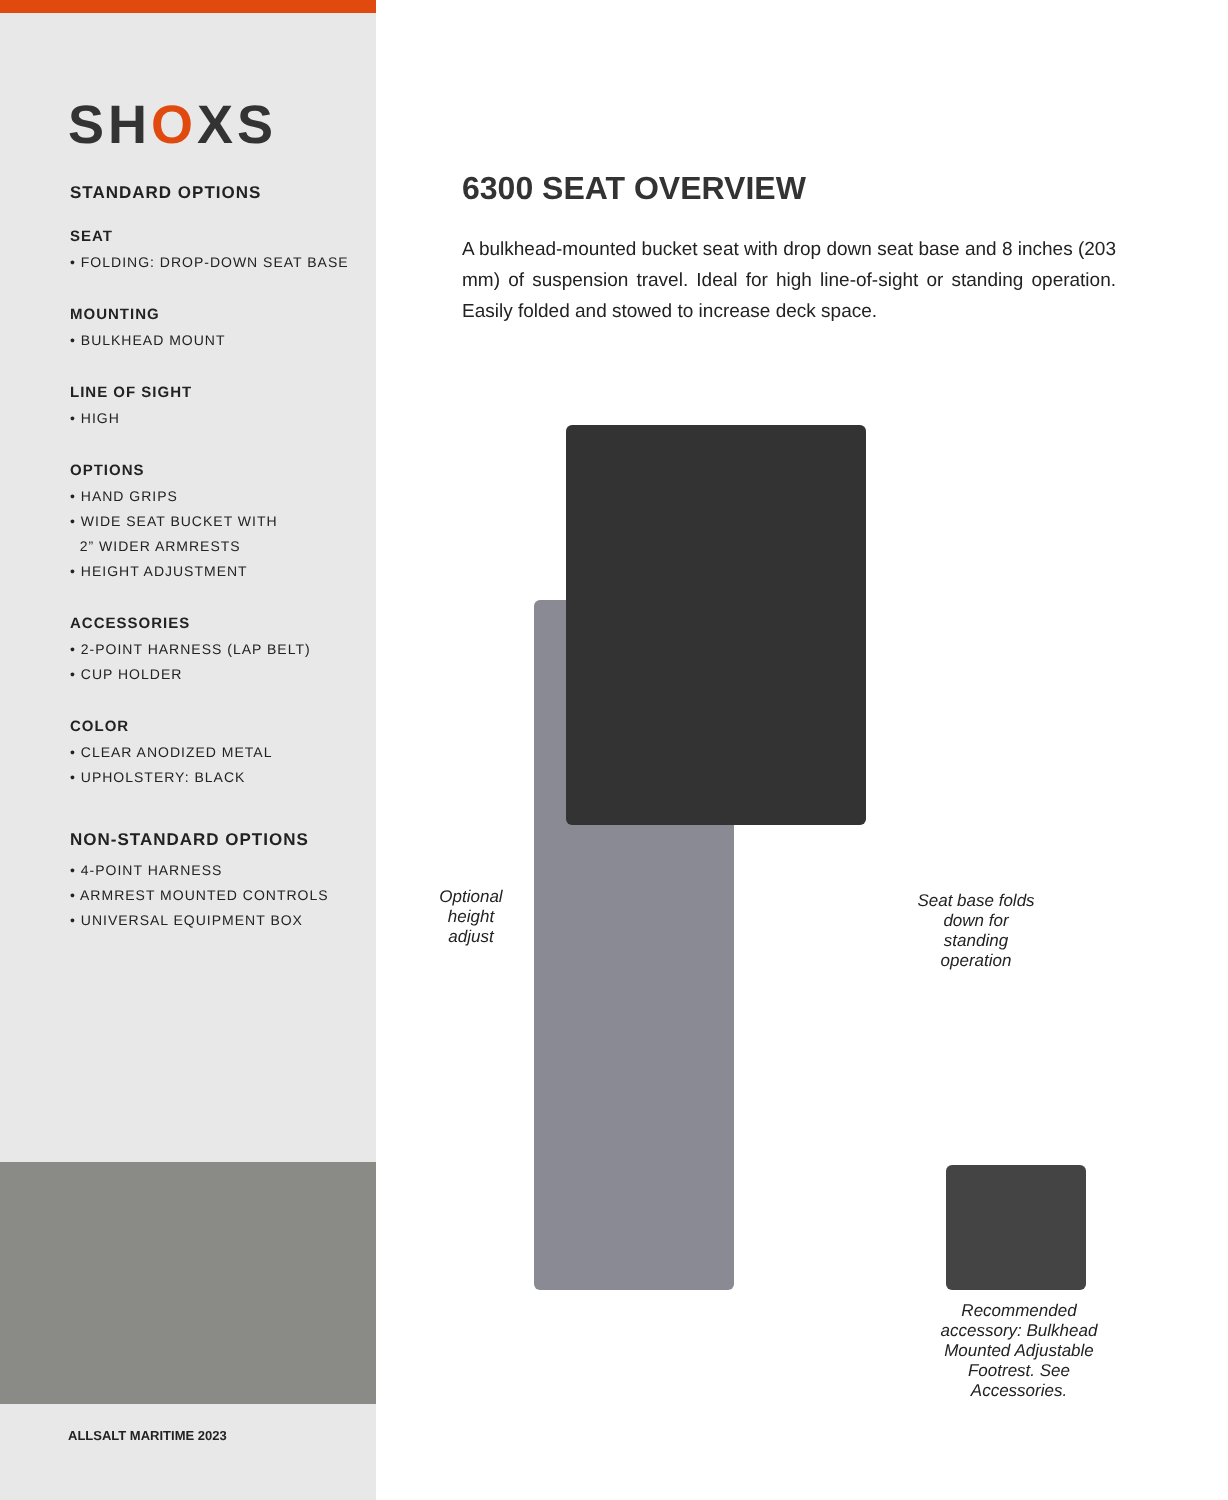SHOXS
STANDARD OPTIONS
SEAT
• FOLDING: DROP-DOWN SEAT BASE
MOUNTING
• BULKHEAD MOUNT
LINE OF SIGHT
• HIGH
OPTIONS
• HAND GRIPS
• WIDE SEAT BUCKET WITH
2” WIDER ARMRESTS
• HEIGHT ADJUSTMENT
ACCESSORIES
• 2-POINT HARNESS (LAP BELT)
• CUP HOLDER
COLOR
• CLEAR ANODIZED METAL
• UPHOLSTERY: BLACK
NON-STANDARD OPTIONS
• 4-POINT HARNESS
• ARMREST MOUNTED CONTROLS
• UNIVERSAL EQUIPMENT BOX
ALLSALT MARITIME 2023
6300 SEAT OVERVIEW
A bulkhead-mounted bucket seat with drop down seat base and 8 inches (203 mm) of suspension travel. Ideal for high line-of-sight or standing operation. Easily folded and stowed to increase deck space.
Optional height adjust
Seat base folds down for standing operation
Recommended accessory: Bulkhead Mounted Adjustable Footrest. See Accessories.